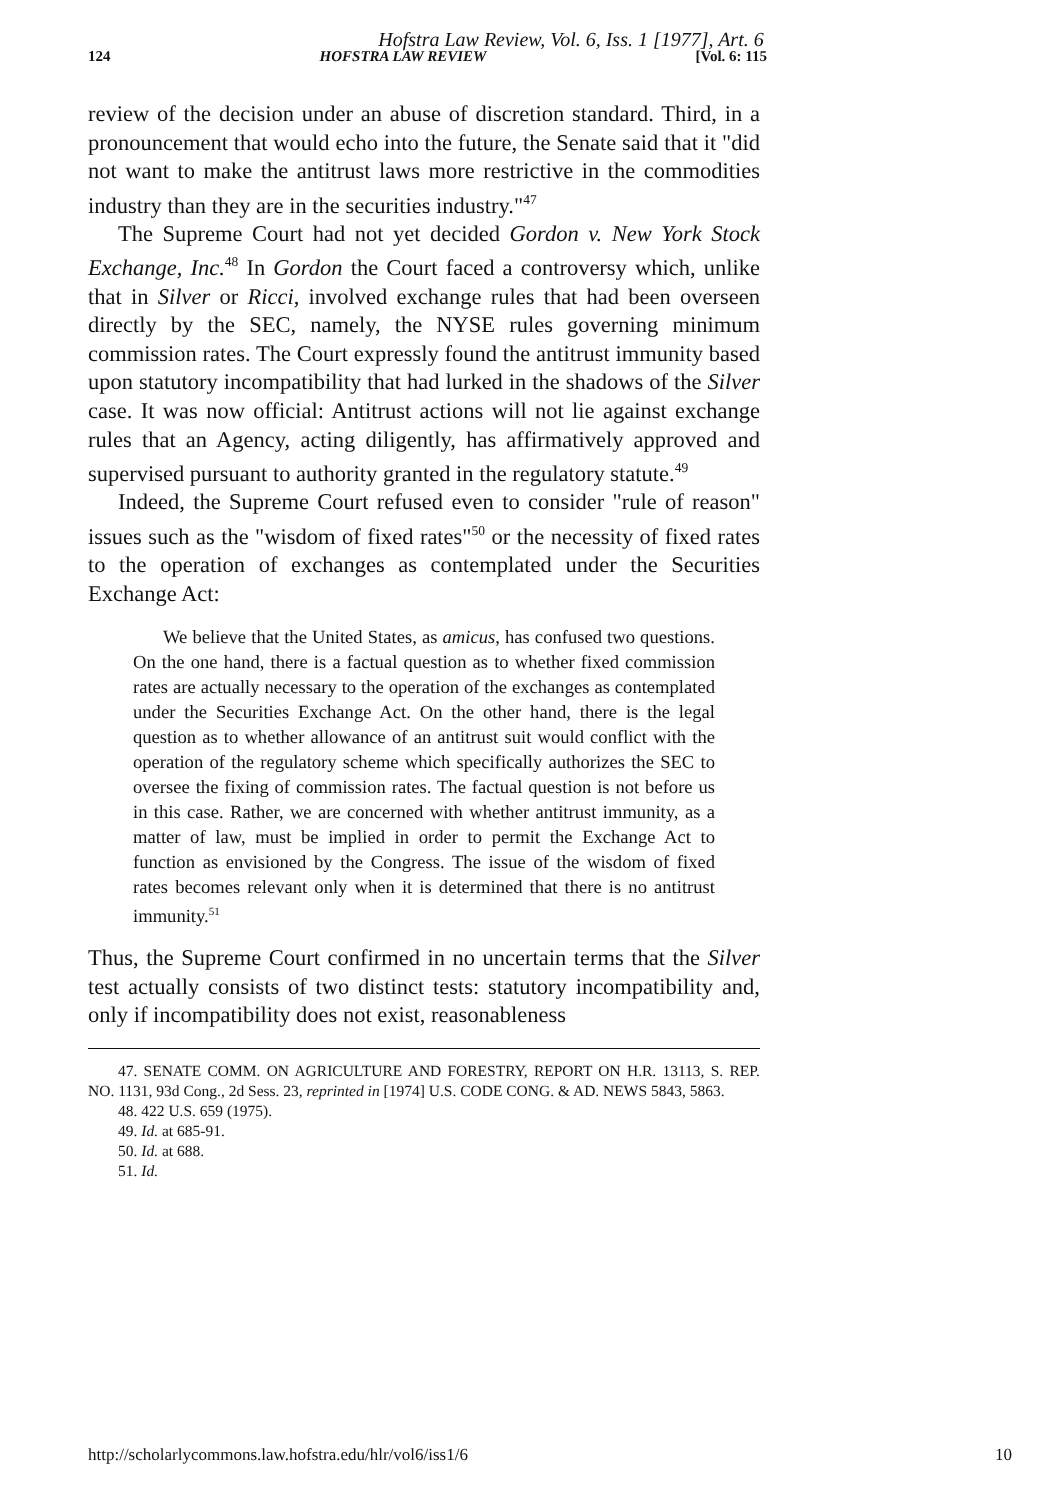Hofstra Law Review, Vol. 6, Iss. 1 [1977], Art. 6
124 HOFSTRA LAW REVIEW [Vol. 6: 115
review of the decision under an abuse of discretion standard. Third, in a pronouncement that would echo into the future, the Senate said that it "did not want to make the antitrust laws more restrictive in the commodities industry than they are in the securities industry."<sup>47</sup>
The Supreme Court had not yet decided Gordon v. New York Stock Exchange, Inc.<sup>48</sup> In Gordon the Court faced a controversy which, unlike that in Silver or Ricci, involved exchange rules that had been overseen directly by the SEC, namely, the NYSE rules governing minimum commission rates. The Court expressly found the antitrust immunity based upon statutory incompatibility that had lurked in the shadows of the Silver case. It was now official: Antitrust actions will not lie against exchange rules that an Agency, acting diligently, has affirmatively approved and supervised pursuant to authority granted in the regulatory statute.<sup>49</sup>
Indeed, the Supreme Court refused even to consider "rule of reason" issues such as the "wisdom of fixed rates"<sup>50</sup> or the necessity of fixed rates to the operation of exchanges as contemplated under the Securities Exchange Act:
We believe that the United States, as amicus, has confused two questions. On the one hand, there is a factual question as to whether fixed commission rates are actually necessary to the operation of the exchanges as contemplated under the Securities Exchange Act. On the other hand, there is the legal question as to whether allowance of an antitrust suit would conflict with the operation of the regulatory scheme which specifically authorizes the SEC to oversee the fixing of commission rates. The factual question is not before us in this case. Rather, we are concerned with whether antitrust immunity, as a matter of law, must be implied in order to permit the Exchange Act to function as envisioned by the Congress. The issue of the wisdom of fixed rates becomes relevant only when it is determined that there is no antitrust immunity.<sup>51</sup>
Thus, the Supreme Court confirmed in no uncertain terms that the Silver test actually consists of two distinct tests: statutory incompatibility and, only if incompatibility does not exist, reasonableness
47. SENATE COMM. ON AGRICULTURE AND FORESTRY, REPORT ON H.R. 13113, S. REP. NO. 1131, 93d Cong., 2d Sess. 23, reprinted in [1974] U.S. CODE CONG. & AD. NEWS 5843, 5863.
48. 422 U.S. 659 (1975).
49. Id. at 685-91.
50. Id. at 688.
51. Id.
http://scholarlycommons.law.hofstra.edu/hlr/vol6/iss1/6 10